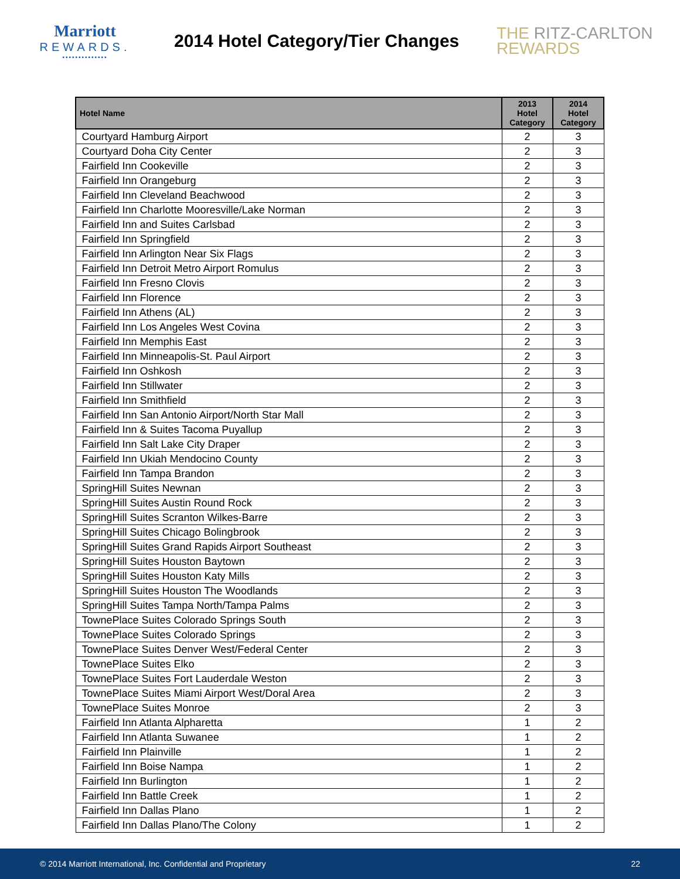Marriott
REWARDS.
••••••••••••••
2014 Hotel Category/Tier Changes
THE RITZ-CARLTON
REWARDS
| Hotel Name | 2013 Hotel Category | 2014 Hotel Category |
| --- | --- | --- |
| Courtyard Hamburg Airport | 2 | 3 |
| Courtyard Doha City Center | 2 | 3 |
| Fairfield Inn Cookeville | 2 | 3 |
| Fairfield Inn Orangeburg | 2 | 3 |
| Fairfield Inn Cleveland Beachwood | 2 | 3 |
| Fairfield Inn Charlotte Mooresville/Lake Norman | 2 | 3 |
| Fairfield Inn and Suites Carlsbad | 2 | 3 |
| Fairfield Inn Springfield | 2 | 3 |
| Fairfield Inn Arlington Near Six Flags | 2 | 3 |
| Fairfield Inn Detroit Metro Airport Romulus | 2 | 3 |
| Fairfield Inn Fresno Clovis | 2 | 3 |
| Fairfield Inn Florence | 2 | 3 |
| Fairfield Inn Athens (AL) | 2 | 3 |
| Fairfield Inn Los Angeles West Covina | 2 | 3 |
| Fairfield Inn Memphis East | 2 | 3 |
| Fairfield Inn Minneapolis-St. Paul Airport | 2 | 3 |
| Fairfield Inn Oshkosh | 2 | 3 |
| Fairfield Inn Stillwater | 2 | 3 |
| Fairfield Inn Smithfield | 2 | 3 |
| Fairfield Inn San Antonio Airport/North Star Mall | 2 | 3 |
| Fairfield Inn & Suites Tacoma Puyallup | 2 | 3 |
| Fairfield Inn Salt Lake City Draper | 2 | 3 |
| Fairfield Inn Ukiah Mendocino County | 2 | 3 |
| Fairfield Inn Tampa Brandon | 2 | 3 |
| SpringHill Suites Newnan | 2 | 3 |
| SpringHill Suites Austin Round Rock | 2 | 3 |
| SpringHill Suites Scranton Wilkes-Barre | 2 | 3 |
| SpringHill Suites Chicago Bolingbrook | 2 | 3 |
| SpringHill Suites Grand Rapids Airport Southeast | 2 | 3 |
| SpringHill Suites Houston Baytown | 2 | 3 |
| SpringHill Suites Houston Katy Mills | 2 | 3 |
| SpringHill Suites Houston The Woodlands | 2 | 3 |
| SpringHill Suites Tampa North/Tampa Palms | 2 | 3 |
| TownePlace Suites Colorado Springs South | 2 | 3 |
| TownePlace Suites Colorado Springs | 2 | 3 |
| TownePlace Suites Denver West/Federal Center | 2 | 3 |
| TownePlace Suites Elko | 2 | 3 |
| TownePlace Suites Fort Lauderdale Weston | 2 | 3 |
| TownePlace Suites Miami Airport West/Doral Area | 2 | 3 |
| TownePlace Suites Monroe | 2 | 3 |
| Fairfield Inn Atlanta Alpharetta | 1 | 2 |
| Fairfield Inn Atlanta Suwanee | 1 | 2 |
| Fairfield Inn Plainville | 1 | 2 |
| Fairfield Inn Boise Nampa | 1 | 2 |
| Fairfield Inn Burlington | 1 | 2 |
| Fairfield Inn Battle Creek | 1 | 2 |
| Fairfield Inn Dallas Plano | 1 | 2 |
| Fairfield Inn Dallas Plano/The Colony | 1 | 2 |
© 2014 Marriott International, Inc. Confidential and Proprietary 22